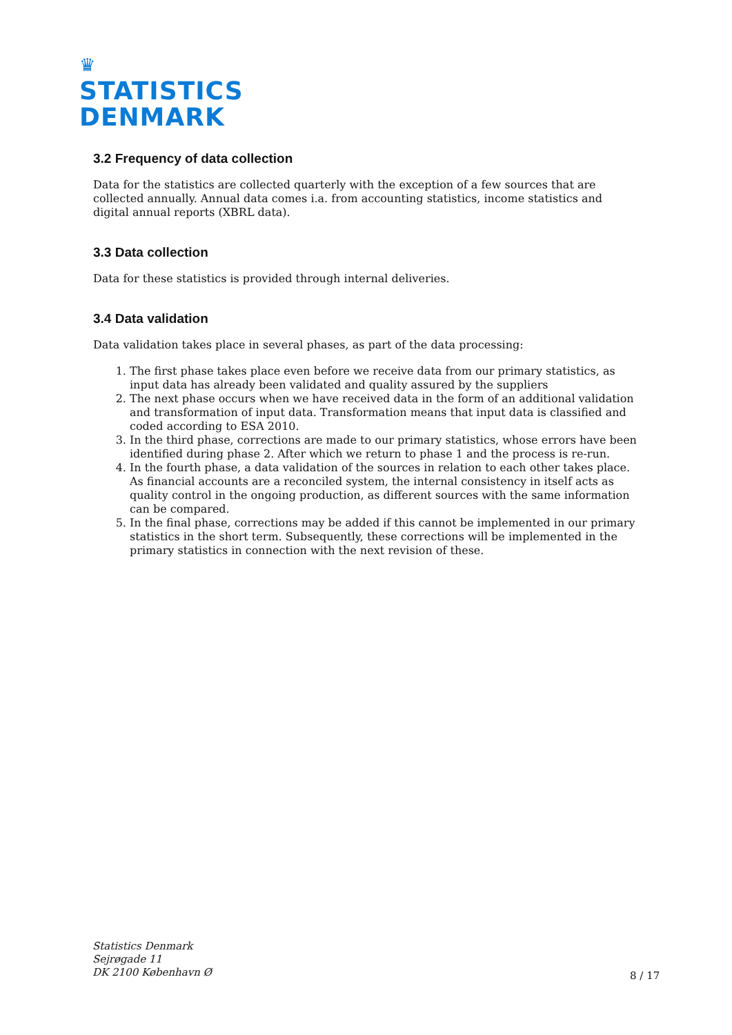♛
STATISTICS
DENMARK
3.2 Frequency of data collection
Data for the statistics are collected quarterly with the exception of a few sources that are collected annually. Annual data comes i.a. from accounting statistics, income statistics and digital annual reports (XBRL data).
3.3 Data collection
Data for these statistics is provided through internal deliveries.
3.4 Data validation
Data validation takes place in several phases, as part of the data processing:
1. The first phase takes place even before we receive data from our primary statistics, as input data has already been validated and quality assured by the suppliers
2. The next phase occurs when we have received data in the form of an additional validation and transformation of input data. Transformation means that input data is classified and coded according to ESA 2010.
3. In the third phase, corrections are made to our primary statistics, whose errors have been identified during phase 2. After which we return to phase 1 and the process is re-run.
4. In the fourth phase, a data validation of the sources in relation to each other takes place. As financial accounts are a reconciled system, the internal consistency in itself acts as quality control in the ongoing production, as different sources with the same information can be compared.
5. In the final phase, corrections may be added if this cannot be implemented in our primary statistics in the short term. Subsequently, these corrections will be implemented in the primary statistics in connection with the next revision of these.
Statistics Denmark
Sejrøgade 11
DK 2100 København Ø
8 / 17